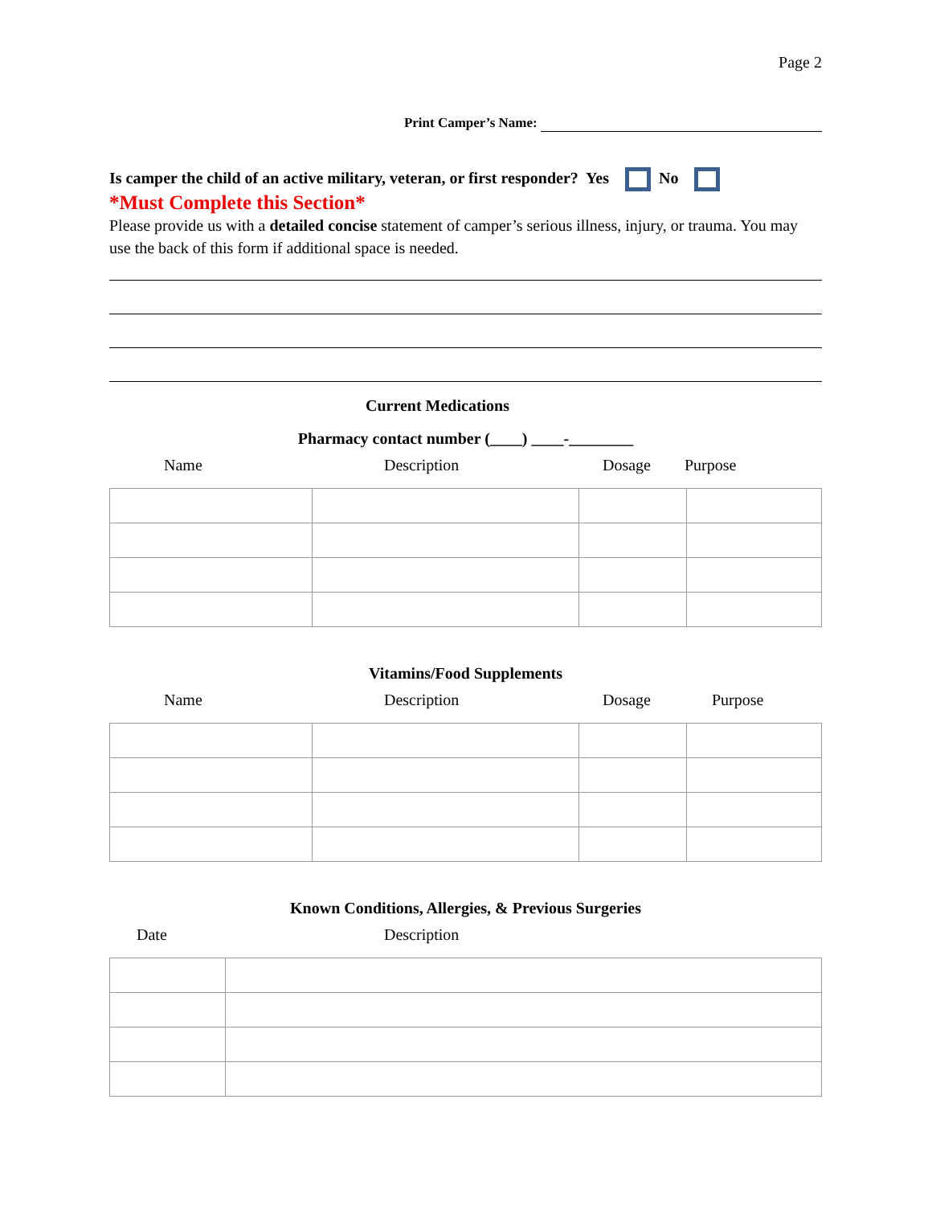Page 2
Print Camper’s Name:
Is camper the child of an active military, veteran, or first responder? Yes No
*Must Complete this Section*
Please provide us with a detailed concise statement of camper’s serious illness, injury, or trauma. You may use the back of this form if additional space is needed.
Current Medications
Pharmacy contact number (____) ____-________
Name Description Dosage Purpose
Vitamins/Food Supplements
Name Description Dosage Purpose
Known Conditions, Allergies, & Previous Surgeries
Date Description